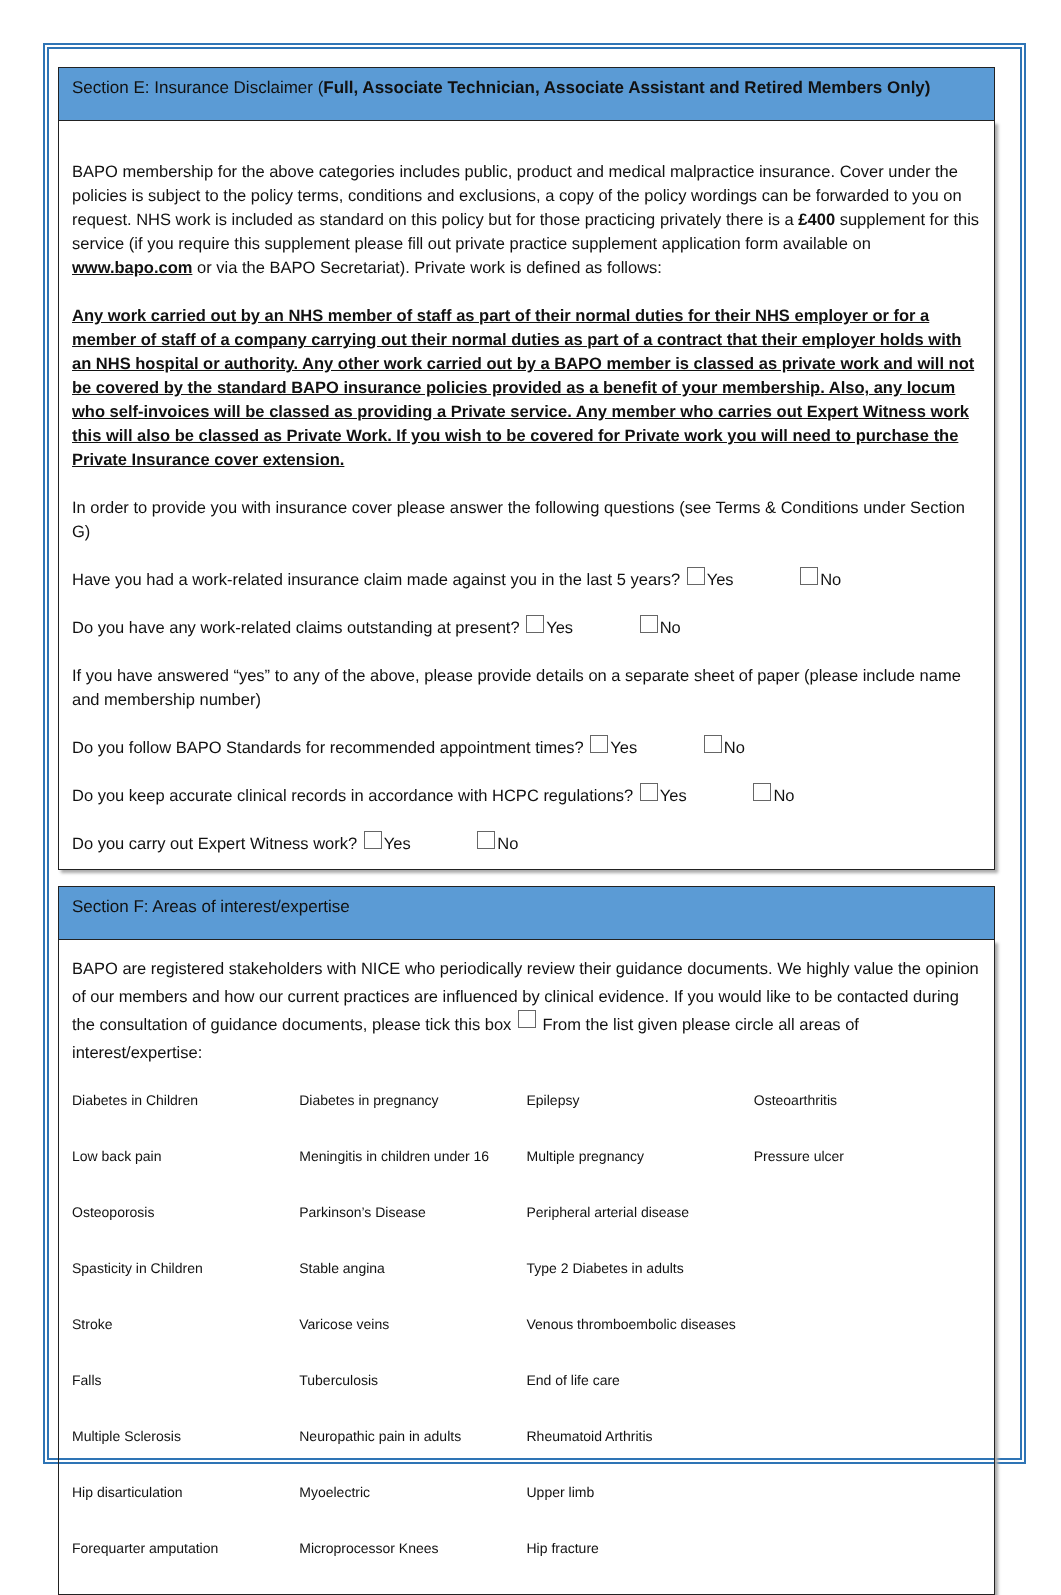Section E: Insurance Disclaimer (Full, Associate Technician, Associate Assistant and Retired Members Only)
BAPO membership for the above categories includes public, product and medical malpractice insurance. Cover under the policies is subject to the policy terms, conditions and exclusions, a copy of the policy wordings can be forwarded to you on request. NHS work is included as standard on this policy but for those practicing privately there is a £400 supplement for this service (if you require this supplement please fill out private practice supplement application form available on www.bapo.com or via the BAPO Secretariat). Private work is defined as follows:
Any work carried out by an NHS member of staff as part of their normal duties for their NHS employer or for a member of staff of a company carrying out their normal duties as part of a contract that their employer holds with an NHS hospital or authority. Any other work carried out by a BAPO member is classed as private work and will not be covered by the standard BAPO insurance policies provided as a benefit of your membership. Also, any locum who self-invoices will be classed as providing a Private service. Any member who carries out Expert Witness work this will also be classed as Private Work. If you wish to be covered for Private work you will need to purchase the Private Insurance cover extension.
In order to provide you with insurance cover please answer the following questions (see Terms & Conditions under Section G)
Have you had a work-related insurance claim made against you in the last 5 years? Yes No
Do you have any work-related claims outstanding at present? Yes No
If you have answered “yes” to any of the above, please provide details on a separate sheet of paper (please include name and membership number)
Do you follow BAPO Standards for recommended appointment times? Yes No
Do you keep accurate clinical records in accordance with HCPC regulations? Yes No
Do you carry out Expert Witness work? Yes No
Section F: Areas of interest/expertise
BAPO are registered stakeholders with NICE who periodically review their guidance documents. We highly value the opinion of our members and how our current practices are influenced by clinical evidence. If you would like to be contacted during the consultation of guidance documents, please tick this box From the list given please circle all areas of interest/expertise:
| Diabetes in Children | Diabetes in pregnancy | Epilepsy | Osteoarthritis |
| Low back pain | Meningitis in children under 16 | Multiple pregnancy | Pressure ulcer |
| Osteoporosis | Parkinson’s Disease | Peripheral arterial disease | |
| Spasticity in Children | Stable angina | Type 2 Diabetes in adults | |
| Stroke | Varicose veins | Venous thromboembolic diseases | |
| Falls | Tuberculosis | End of life care | |
| Multiple Sclerosis | Neuropathic pain in adults | Rheumatoid Arthritis | |
| Hip disarticulation | Myoelectric | Upper limb | |
| Forequarter amputation | Microprocessor Knees | Hip fracture | |